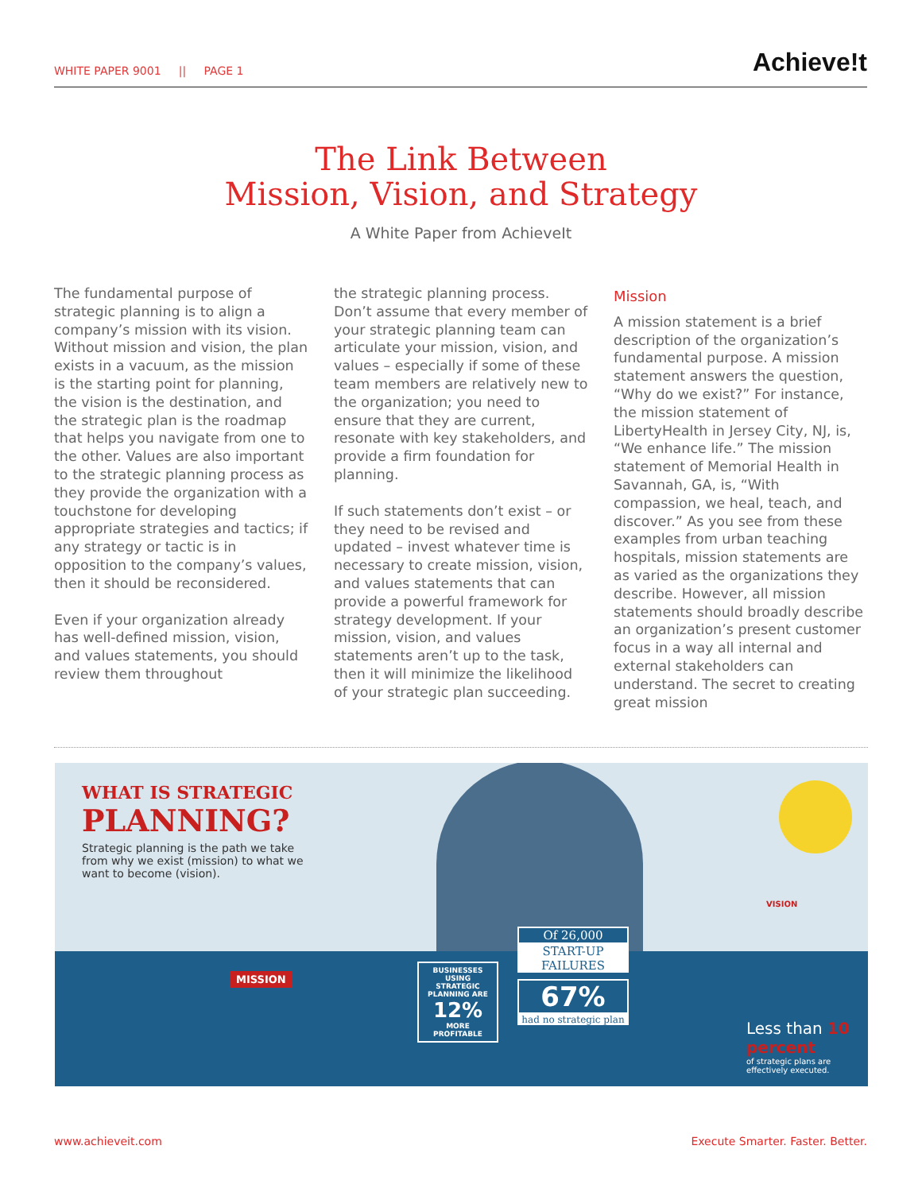WHITE PAPER 9001 || PAGE 1 Achieve!t
The Link Between
Mission, Vision, and Strategy
A White Paper from AchieveIt
The fundamental purpose of strategic planning is to align a company’s mission with its vision. Without mission and vision, the plan exists in a vacuum, as the mission is the starting point for planning, the vision is the destination, and the strategic plan is the roadmap that helps you navigate from one to the other. Values are also important to the strategic planning process as they provide the organization with a touchstone for developing appropriate strategies and tactics; if any strategy or tactic is in opposition to the company’s values, then it should be reconsidered.
Even if your organization already has well-defined mission, vision, and values statements, you should review them throughout
the strategic planning process. Don’t assume that every member of your strategic planning team can articulate your mission, vision, and values – especially if some of these team members are relatively new to the organization; you need to ensure that they are current, resonate with key stakeholders, and provide a firm foundation for planning.
If such statements don’t exist – or they need to be revised and updated – invest whatever time is necessary to create mission, vision, and values statements that can provide a powerful framework for strategy development. If your mission, vision, and values statements aren’t up to the task, then it will minimize the likelihood of your strategic plan succeeding.
Mission
A mission statement is a brief description of the organization’s fundamental purpose. A mission statement answers the question, “Why do we exist?” For instance, the mission statement of LibertyHealth in Jersey City, NJ, is, “We enhance life.” The mission statement of Memorial Health in Savannah, GA, is, “With compassion, we heal, teach, and discover.” As you see from these examples from urban teaching hospitals, mission statements are as varied as the organizations they describe. However, all mission statements should broadly describe an organization’s present customer focus in a way all internal and external stakeholders can understand. The secret to creating great mission
WHAT IS STRATEGIC
PLANNING?
Strategic planning is the path we take from why we exist (mission) to what we want to become (vision).
MISSION
VISION
BUSINESSES USING STRATEGIC PLANNING ARE
12%
MORE PROFITABLE
Of 26,000
START-UP FAILURES
67%
had no strategic plan
Less than 10 percent
of strategic plans are effectively executed.
www.achieveit.com Execute Smarter. Faster. Better.